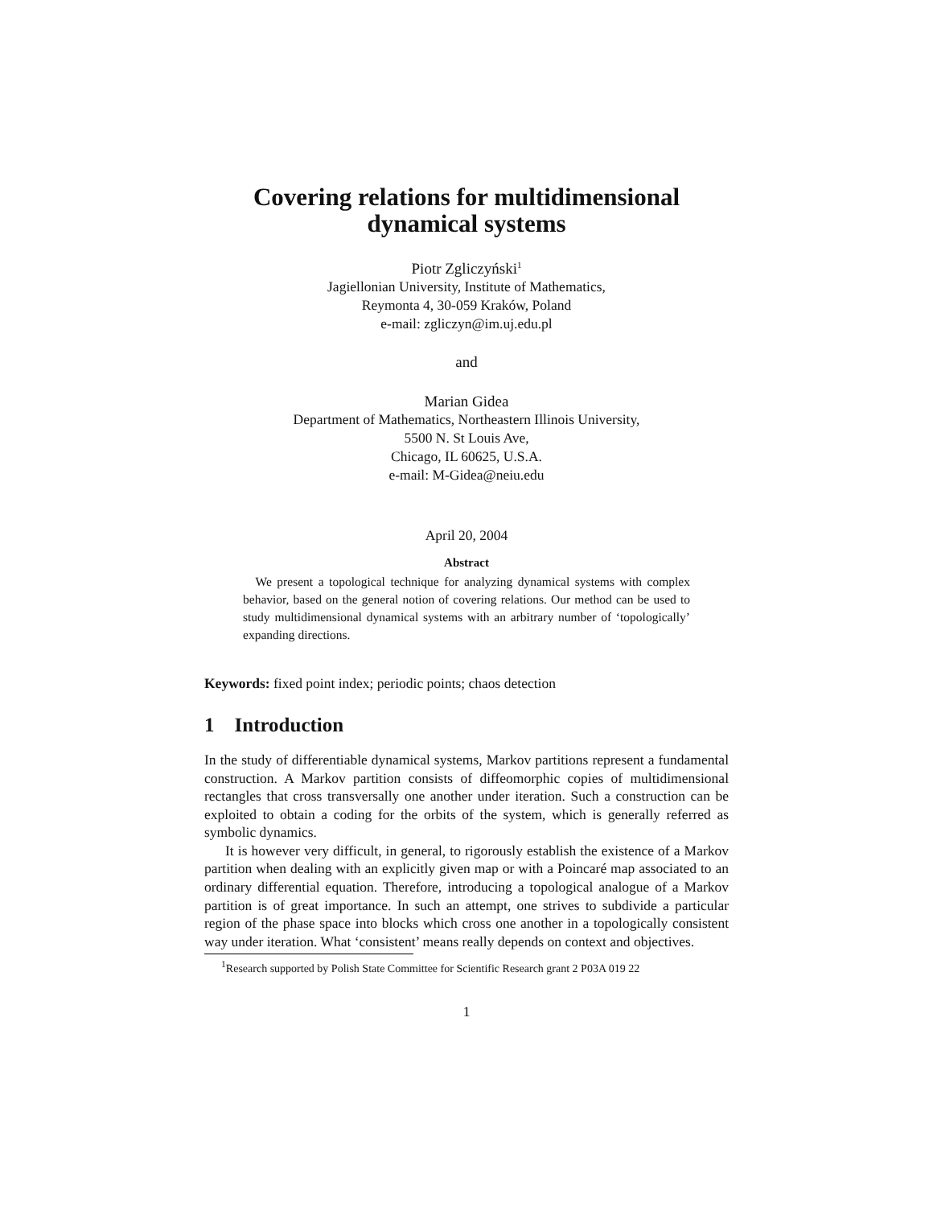Covering relations for multidimensional
dynamical systems
Piotr Zgliczyński<sup>1</sup>
Jagiellonian University, Institute of Mathematics,
Reymonta 4, 30-059 Kraków, Poland
e-mail: zgliczyn@im.uj.edu.pl
and
Marian Gidea
Department of Mathematics, Northeastern Illinois University,
5500 N. St Louis Ave,
Chicago, IL 60625, U.S.A.
e-mail: M-Gidea@neiu.edu
April 20, 2004
Abstract
 We present a topological technique for analyzing dynamical systems with complex behavior, based on the general notion of covering relations. Our method can be used to study multidimensional dynamical systems with an arbitrary number of ‘topologically’ expanding directions.
Keywords: fixed point index; periodic points; chaos detection
1 Introduction
In the study of differentiable dynamical systems, Markov partitions represent a fundamental construction. A Markov partition consists of diffeomorphic copies of multidimensional rectangles that cross transversally one another under iteration. Such a construction can be exploited to obtain a coding for the orbits of the system, which is generally referred as symbolic dynamics.
It is however very difficult, in general, to rigorously establish the existence of a Markov partition when dealing with an explicitly given map or with a Poincaré map associated to an ordinary differential equation. Therefore, introducing a topological analogue of a Markov partition is of great importance. In such an attempt, one strives to subdivide a particular region of the phase space into blocks which cross one another in a topologically consistent way under iteration. What ‘consistent’ means really depends on context and objectives.
  <sup>1</sup> Research supported by Polish State Committee for Scientific Research grant 2 P03A 019 22
1